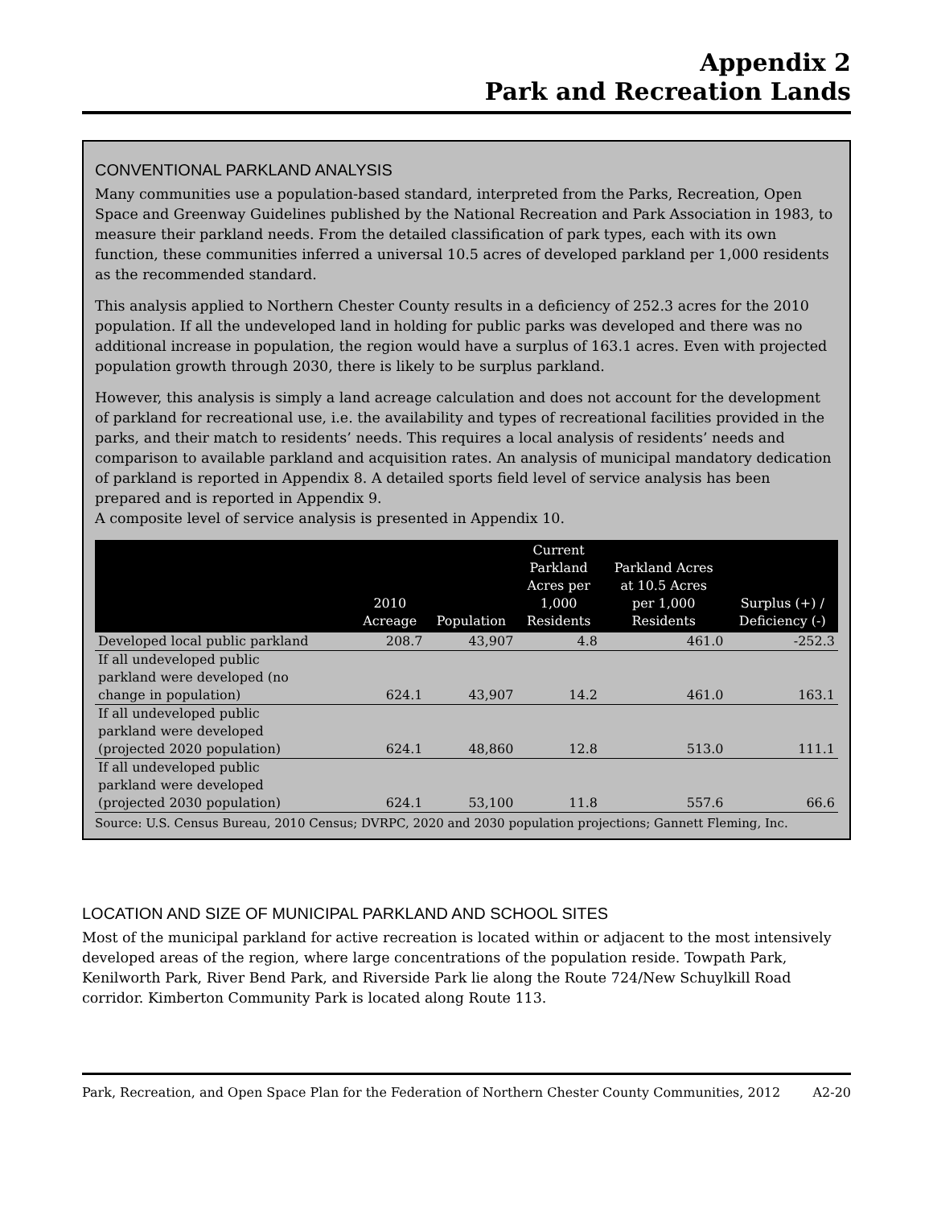Appendix 2
Park and Recreation Lands
CONVENTIONAL PARKLAND ANALYSIS
Many communities use a population-based standard, interpreted from the Parks, Recreation, Open Space and Greenway Guidelines published by the National Recreation and Park Association in 1983, to measure their parkland needs. From the detailed classification of park types, each with its own function, these communities inferred a universal 10.5 acres of developed parkland per 1,000 residents as the recommended standard.
This analysis applied to Northern Chester County results in a deficiency of 252.3 acres for the 2010 population. If all the undeveloped land in holding for public parks was developed and there was no additional increase in population, the region would have a surplus of 163.1 acres. Even with projected population growth through 2030, there is likely to be surplus parkland.
However, this analysis is simply a land acreage calculation and does not account for the development of parkland for recreational use, i.e. the availability and types of recreational facilities provided in the parks, and their match to residents’ needs. This requires a local analysis of residents’ needs and comparison to available parkland and acquisition rates. An analysis of municipal mandatory dedication of parkland is reported in Appendix 8. A detailed sports field level of service analysis has been prepared and is reported in Appendix 9.
A composite level of service analysis is presented in Appendix 10.
| | 2010 Acreage | Population | Current Parkland Acres per 1,000 Residents | Parkland Acres at 10.5 Acres per 1,000 Residents | Surplus (+) / Deficiency (-) |
| --- | --- | --- | --- | --- | --- |
| Developed local public parkland | 208.7 | 43,907 | 4.8 | 461.0 | -252.3 |
| If all undeveloped public parkland were developed (no change in population) | 624.1 | 43,907 | 14.2 | 461.0 | 163.1 |
| If all undeveloped public parkland were developed (projected 2020 population) | 624.1 | 48,860 | 12.8 | 513.0 | 111.1 |
| If all undeveloped public parkland were developed (projected 2030 population) | 624.1 | 53,100 | 11.8 | 557.6 | 66.6 |
| Source: U.S. Census Bureau, 2010 Census; DVRPC, 2020 and 2030 population projections; Gannett Fleming, Inc. | | | | | |
LOCATION AND SIZE OF MUNICIPAL PARKLAND AND SCHOOL SITES
Most of the municipal parkland for active recreation is located within or adjacent to the most intensively developed areas of the region, where large concentrations of the population reside. Towpath Park, Kenilworth Park, River Bend Park, and Riverside Park lie along the Route 724/New Schuylkill Road corridor. Kimberton Community Park is located along Route 113.
Park, Recreation, and Open Space Plan for the Federation of Northern Chester County Communities, 2012 A2-20